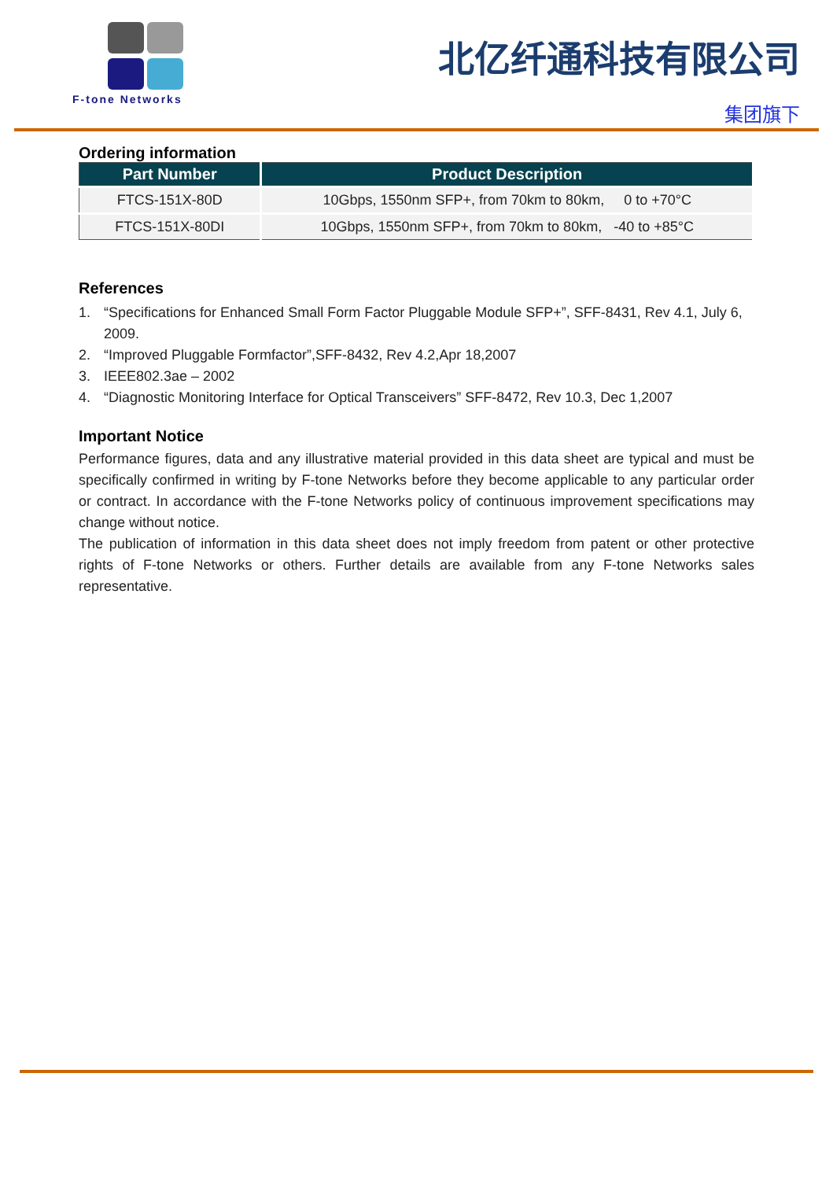F-tone Networks
北亿纤通科技有限公司
集团旗下
Ordering information
| Part Number | Product Description |
| --- | --- |
| FTCS-151X-80D | 10Gbps, 1550nm SFP+, from 70km to 80km, 0 to +70°C |
| FTCS-151X-80DI | 10Gbps, 1550nm SFP+, from 70km to 80km, -40 to +85°C |
References
1. “Specifications for Enhanced Small Form Factor Pluggable Module SFP+”, SFF-8431, Rev 4.1, July 6, 2009.
2. “Improved Pluggable Formfactor”,SFF-8432, Rev 4.2,Apr 18,2007
3. IEEE802.3ae – 2002
4. “Diagnostic Monitoring Interface for Optical Transceivers” SFF-8472, Rev 10.3, Dec 1,2007
Important Notice
Performance figures, data and any illustrative material provided in this data sheet are typical and must be specifically confirmed in writing by F-tone Networks before they become applicable to any particular order or contract. In accordance with the F-tone Networks policy of continuous improvement specifications may change without notice.
The publication of information in this data sheet does not imply freedom from patent or other protective rights of F-tone Networks or others. Further details are available from any F-tone Networks sales representative.